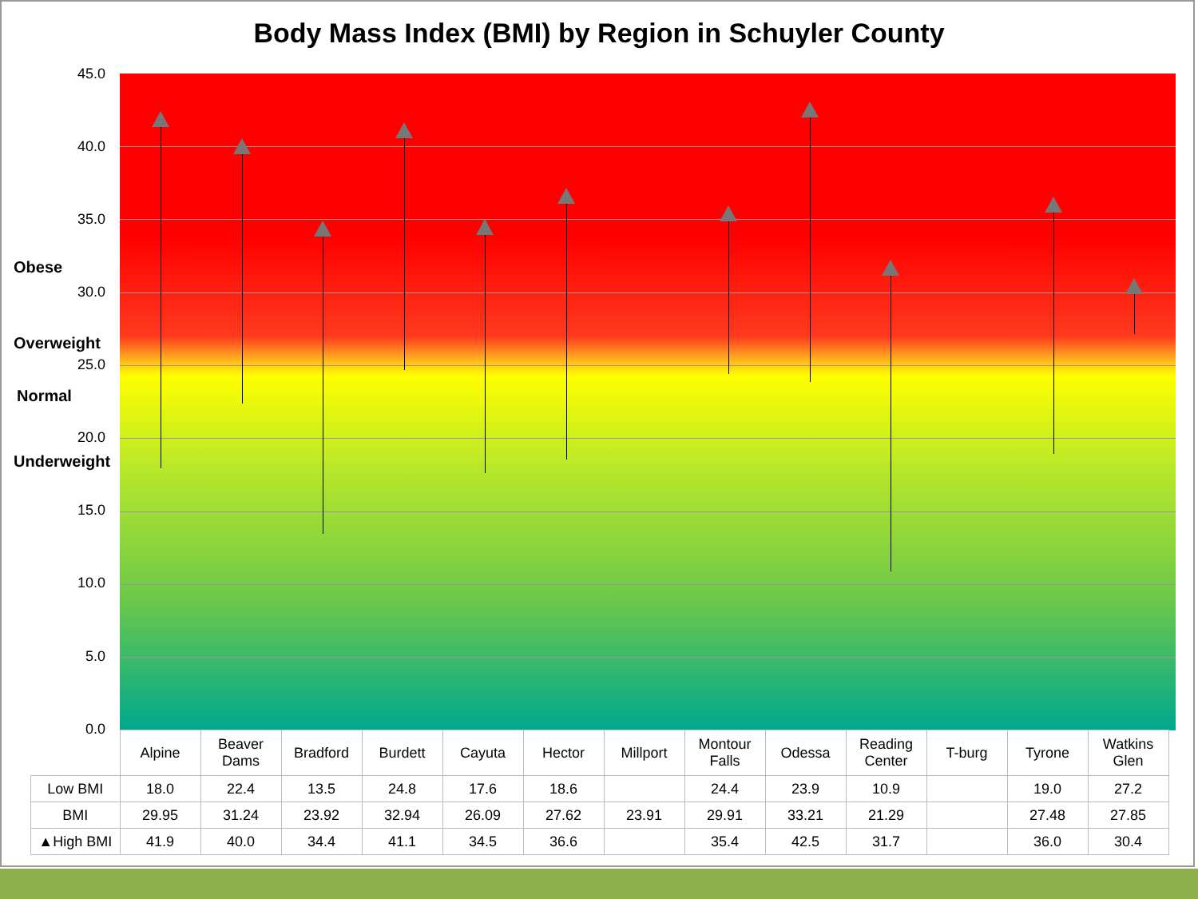Body Mass Index (BMI) by Region in Schuyler County
45.0
40.0
35.0
Obese
30.0
Overweight
25.0
Normal
20.0
Underweight
15.0
10.0
5.0
0.0
| | Alpine | Beaver Dams | Bradford | Burdett | Cayuta | Hector | Millport | Montour Falls | Odessa | Reading Center | T-burg | Tyrone | Watkins Glen |
| --- | --- | --- | --- | --- | --- | --- | --- | --- | --- | --- | --- | --- | --- |
| Low BMI | 18.0 | 22.4 | 13.5 | 24.8 | 17.6 | 18.6 | | 24.4 | 23.9 | 10.9 | | 19.0 | 27.2 |
| BMI | 29.95 | 31.24 | 23.92 | 32.94 | 26.09 | 27.62 | 23.91 | 29.91 | 33.21 | 21.29 | | 27.48 | 27.85 |
| ▲High BMI | 41.9 | 40.0 | 34.4 | 41.1 | 34.5 | 36.6 | | 35.4 | 42.5 | 31.7 | | 36.0 | 30.4 |